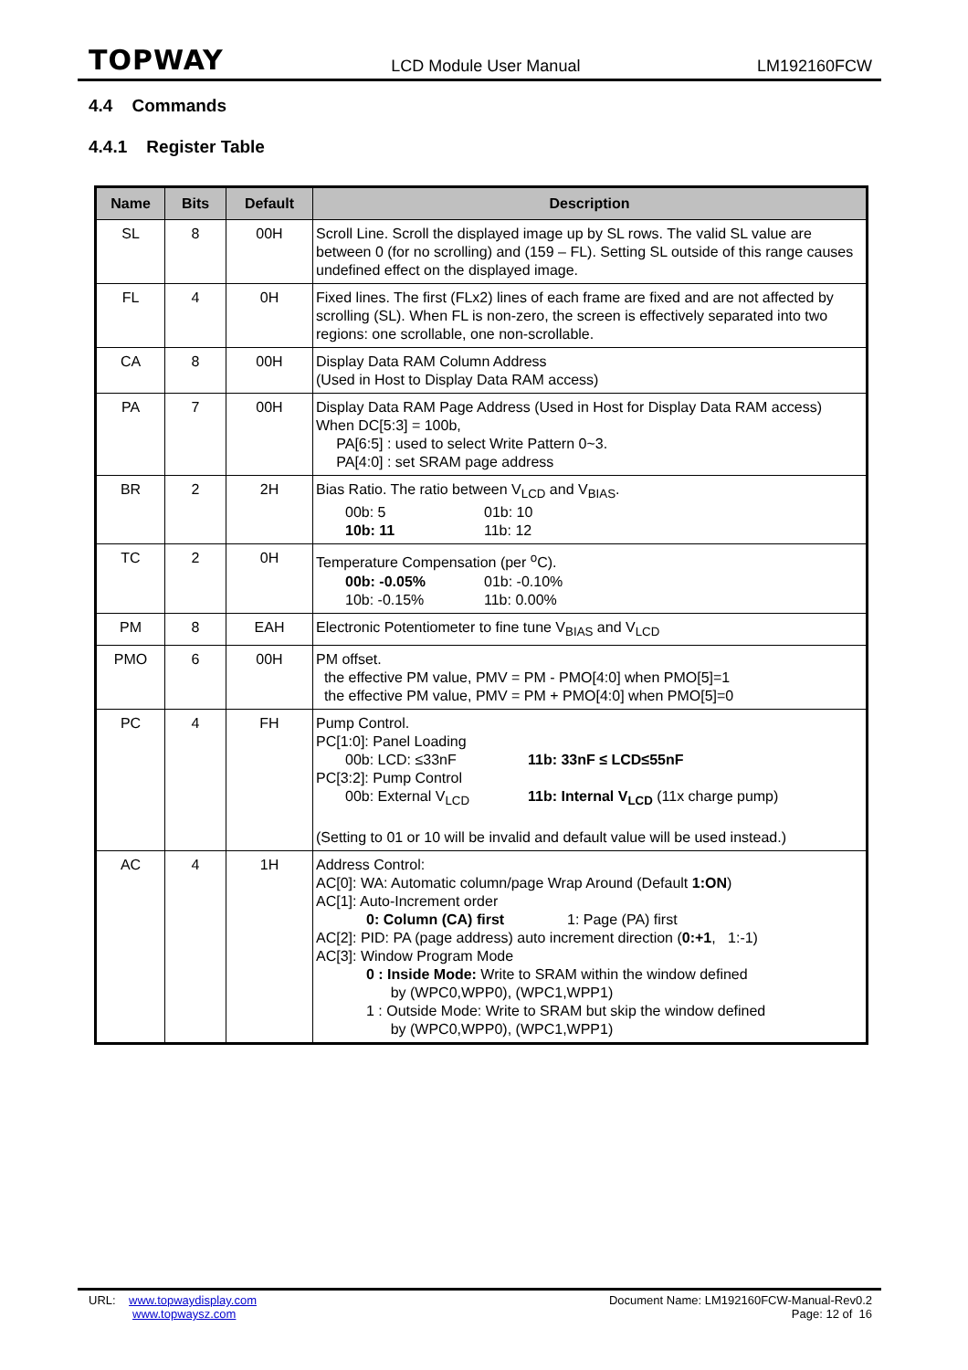TOPWAY
LCD Module User Manual LM192160FCW
4.4 Commands
4.4.1 Register Table
| Name | Bits | Default | Description |
| --- | --- | --- | --- |
| SL | 8 | 00H | Scroll Line. Scroll the displayed image up by SL rows. The valid SL value are between 0 (for no scrolling) and (159 – FL). Setting SL outside of this range causes undefined effect on the displayed image. |
| FL | 4 | 0H | Fixed lines. The first (FLx2) lines of each frame are fixed and are not affected by scrolling (SL). When FL is non-zero, the screen is effectively separated into two regions: one scrollable, one non-scrollable. |
| CA | 8 | 00H | Display Data RAM Column Address (Used in Host to Display Data RAM access) |
| PA | 7 | 00H | Display Data RAM Page Address (Used in Host for Display Data RAM access) When DC[5:3] = 100b, PA[6:5] : used to select Write Pattern 0~3. PA[4:0] : set SRAM page address |
| BR | 2 | 2H | Bias Ratio. The ratio between V<sub>LCD</sub> and V<sub>BIAS</sub>. 00b: 5 01b: 10 10b: 11 11b: 12 |
| TC | 2 | 0H | Temperature Compensation (per <sup>o</sup>C). 00b: -0.05% 01b: -0.10% 10b: -0.15% 11b: 0.00% |
| PM | 8 | EAH | Electronic Potentiometer to fine tune V<sub>BIAS</sub> and V<sub>LCD</sub> |
| PMO | 6 | 00H | PM offset. the effective PM value, PMV = PM - PMO[4:0] when PMO[5]=1 the effective PM value, PMV = PM + PMO[4:0] when PMO[5]=0 |
| PC | 4 | FH | Pump Control. PC[1:0]: Panel Loading 00b: LCD: ≤33nF 11b: 33nF ≤ LCD≤55nF PC[3:2]: Pump Control 00b: External V<sub>LCD</sub> 11b: Internal V<sub>LCD</sub> (11x charge pump) (Setting to 01 or 10 will be invalid and default value will be used instead.) |
| AC | 4 | 1H | Address Control: AC[0]: WA: Automatic column/page Wrap Around (Default 1:ON ) AC[1]: Auto-Increment order 0: Column (CA) first 1: Page (PA) first AC[2]: PID: PA (page address) auto increment direction ( 0:+1 , 1:-1) AC[3]: Window Program Mode 0 : Inside Mode: Write to SRAM within the window defined by (WPC0,WPP0), (WPC1,WPP1) 1 : Outside Mode: Write to SRAM but skip the window defined by (WPC0,WPP0), (WPC1,WPP1) |
URL: www.topwaydisplay.com
www.topwaysz.com
Document Name: LM192160FCW-Manual-Rev0.2
Page: 12 of 16